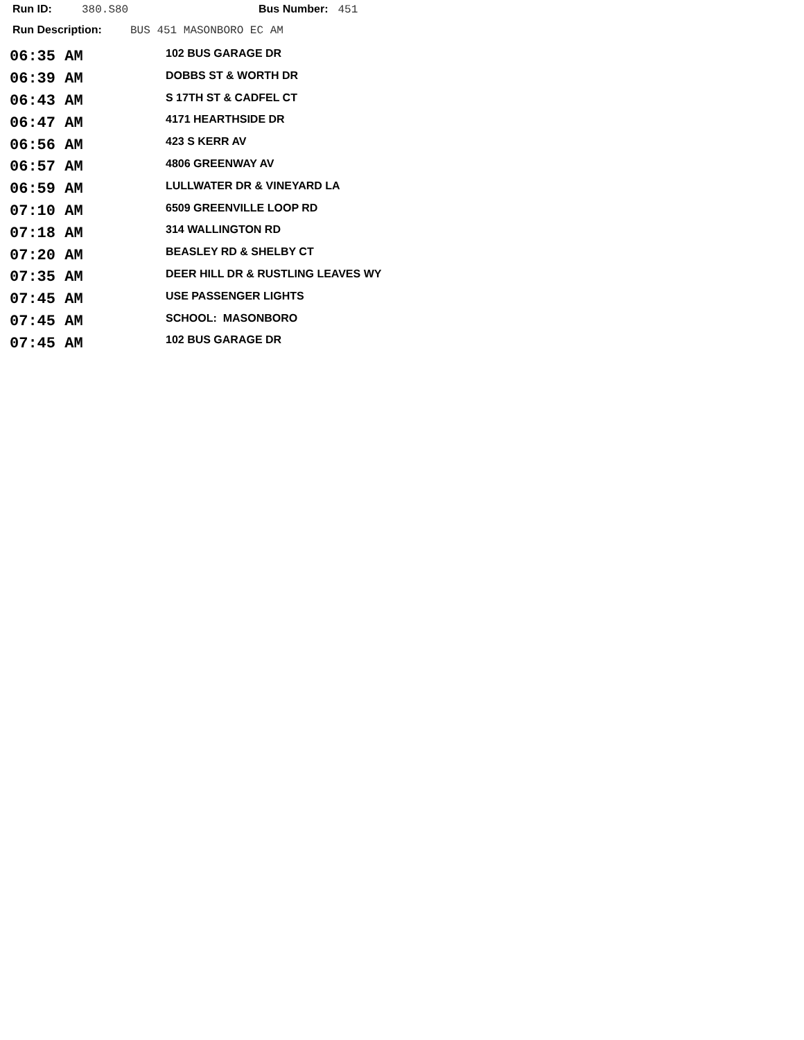Run ID: 380.S80 Bus Number: 451
Run Description: BUS 451 MASONBORO EC AM
| 06:35 AM | 102 BUS GARAGE DR |
| 06:39 AM | DOBBS ST & WORTH DR |
| 06:43 AM | S 17TH ST & CADFEL CT |
| 06:47 AM | 4171 HEARTHSIDE DR |
| 06:56 AM | 423 S KERR AV |
| 06:57 AM | 4806 GREENWAY AV |
| 06:59 AM | LULLWATER DR & VINEYARD LA |
| 07:10 AM | 6509 GREENVILLE LOOP RD |
| 07:18 AM | 314 WALLINGTON RD |
| 07:20 AM | BEASLEY RD & SHELBY CT |
| 07:35 AM | DEER HILL DR & RUSTLING LEAVES WY |
| 07:45 AM | USE PASSENGER LIGHTS |
| 07:45 AM | SCHOOL: MASONBORO |
| 07:45 AM | 102 BUS GARAGE DR |